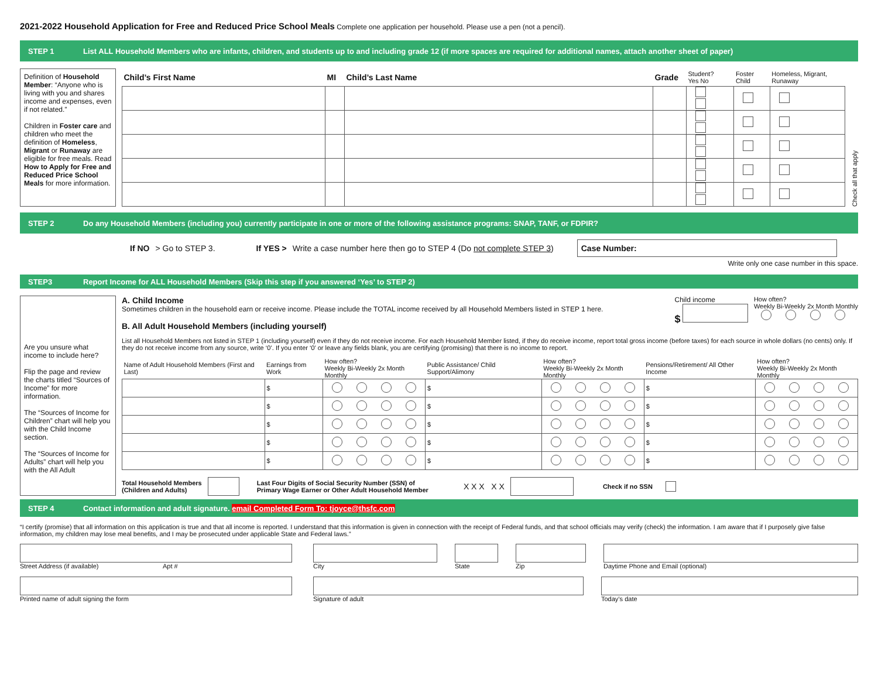2021-2022 Household Application for Free and Reduced Price School Meals Complete one application per household. Please use a pen (not a pencil).
STEP 1 List ALL Household Members who are infants, children, and students up to and including grade 12 (if more spaces are required for additional names, attach another sheet of paper)
Definition of Household Member: “Anyone who is living with you and shares income and expenses, even if not related.”
Children in Foster care and children who meet the definition of Homeless, Migrant or Runaway are eligible for free meals. Read How to Apply for Free and Reduced Price School Meals for more information.
| Child’s First Name | MI | Child’s Last Name | Grade | Student? Yes No | Foster Child | Homeless, Migrant, Runaway |
| --- | --- | --- | --- | --- | --- | --- |
Check all that apply
STEP 2 Do any Household Members (including you) currently participate in one or more of the following assistance programs: SNAP, TANF, or FDPIR?
If NO > Go to STEP 3. If YES > Write a case number here then go to STEP 4 (Do not complete STEP 3)
Case Number:
Write only one case number in this space.
STEP3 Report Income for ALL Household Members (Skip this step if you answered ‘Yes’ to STEP 2)
Are you unsure what income to include here?
Flip the page and review the charts titled “Sources of Income” for more information.
The “Sources of Income for Children” chart will help you with the Child Income section.
The “Sources of Income for Adults” chart will help you with the All Adult
A. Child Income
Sometimes children in the household earn or receive income. Please include the TOTAL income received by all Household Members listed in STEP 1 here.
B. All Adult Household Members (including yourself)
Child income
$
How often?
Weekly Bi-Weekly 2x Month Monthly
List all Household Members not listed in STEP 1 (including yourself) even if they do not receive income. For each Household Member listed, if they do receive income, report total gross income (before taxes) for each source in whole dollars (no cents) only. If they do not receive income from any source, write ‘0’. If you enter ‘0’ or leave any fields blank, you are certifying (promising) that there is no income to report.
| Name of Adult Household Members (First and Last) | Earnings from Work | How often? Weekly Bi-Weekly 2x Month Monthly | Public Assistance/ Child Support/Alimony | How often? Weekly Bi-Weekly 2x Month Monthly | Pensions/Retirement/ All Other Income | How often? Weekly Bi-Weekly 2x Month Monthly |
| --- | --- | --- | --- | --- | --- | --- |
| | $ | | $ | | $ | |
| | $ | | $ | | $ | |
| | $ | | $ | | $ | |
| | $ | | $ | | $ | |
| | $ | | $ | | $ | |
Total Household Members
(Children and Adults) Last Four Digits of Social Security Number (SSN) of
Primary Wage Earner or Other Adult Household Member X X X X X Check if no SSN
STEP 4 Contact information and adult signature. email Completed Form To: tjoyce@thsfc.com
“I certify (promise) that all information on this application is true and that all income is reported. I understand that this information is given in connection with the receipt of Federal funds, and that school officials may verify (check) the information. I am aware that if I purposely give false information, my children may lose meal benefits, and I may be prosecuted under applicable State and Federal laws.”
Street Address (if available) Apt # City State Zip Daytime Phone and Email (optional)
Printed name of adult signing the form Signature of adult Today’s date